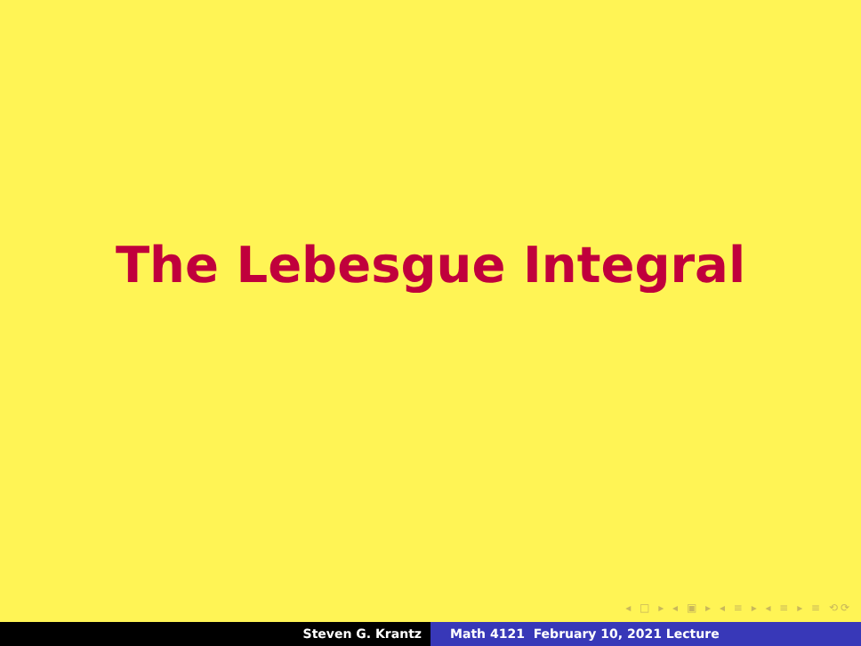The Lebesgue Integral
◂ □ ▸ ◂ ▣ ▸ ◂ ≡ ▸ ◂ ≡ ▸ ≡ ⟲⟳
Steven G. Krantz Math 4121 February 10, 2021 Lecture